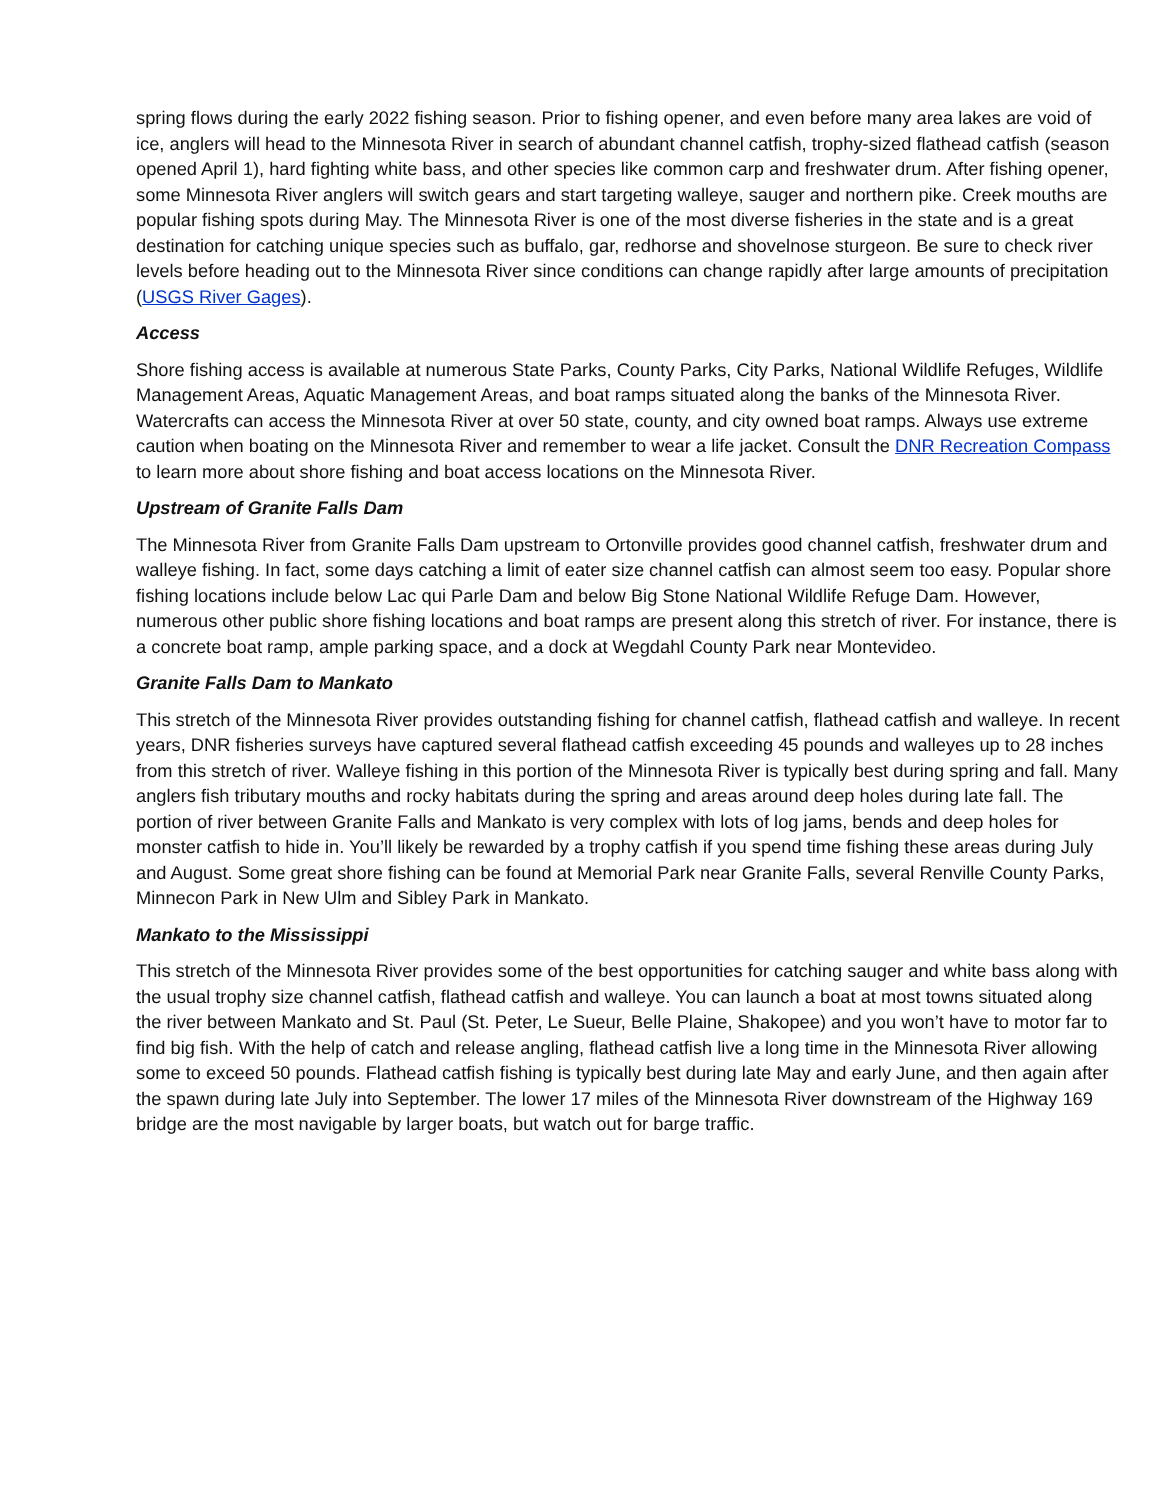spring flows during the early 2022 fishing season. Prior to fishing opener, and even before many area lakes are void of ice, anglers will head to the Minnesota River in search of abundant channel catfish, trophy-sized flathead catfish (season opened April 1), hard fighting white bass, and other species like common carp and freshwater drum. After fishing opener, some Minnesota River anglers will switch gears and start targeting walleye, sauger and northern pike. Creek mouths are popular fishing spots during May. The Minnesota River is one of the most diverse fisheries in the state and is a great destination for catching unique species such as buffalo, gar, redhorse and shovelnose sturgeon. Be sure to check river levels before heading out to the Minnesota River since conditions can change rapidly after large amounts of precipitation (USGS River Gages).
Access
Shore fishing access is available at numerous State Parks, County Parks, City Parks, National Wildlife Refuges, Wildlife Management Areas, Aquatic Management Areas, and boat ramps situated along the banks of the Minnesota River. Watercrafts can access the Minnesota River at over 50 state, county, and city owned boat ramps. Always use extreme caution when boating on the Minnesota River and remember to wear a life jacket. Consult the DNR Recreation Compass to learn more about shore fishing and boat access locations on the Minnesota River.
Upstream of Granite Falls Dam
The Minnesota River from Granite Falls Dam upstream to Ortonville provides good channel catfish, freshwater drum and walleye fishing. In fact, some days catching a limit of eater size channel catfish can almost seem too easy. Popular shore fishing locations include below Lac qui Parle Dam and below Big Stone National Wildlife Refuge Dam. However, numerous other public shore fishing locations and boat ramps are present along this stretch of river. For instance, there is a concrete boat ramp, ample parking space, and a dock at Wegdahl County Park near Montevideo.
Granite Falls Dam to Mankato
This stretch of the Minnesota River provides outstanding fishing for channel catfish, flathead catfish and walleye. In recent years, DNR fisheries surveys have captured several flathead catfish exceeding 45 pounds and walleyes up to 28 inches from this stretch of river. Walleye fishing in this portion of the Minnesota River is typically best during spring and fall. Many anglers fish tributary mouths and rocky habitats during the spring and areas around deep holes during late fall. The portion of river between Granite Falls and Mankato is very complex with lots of log jams, bends and deep holes for monster catfish to hide in. You’ll likely be rewarded by a trophy catfish if you spend time fishing these areas during July and August. Some great shore fishing can be found at Memorial Park near Granite Falls, several Renville County Parks, Minnecon Park in New Ulm and Sibley Park in Mankato.
Mankato to the Mississippi
This stretch of the Minnesota River provides some of the best opportunities for catching sauger and white bass along with the usual trophy size channel catfish, flathead catfish and walleye. You can launch a boat at most towns situated along the river between Mankato and St. Paul (St. Peter, Le Sueur, Belle Plaine, Shakopee) and you won’t have to motor far to find big fish. With the help of catch and release angling, flathead catfish live a long time in the Minnesota River allowing some to exceed 50 pounds. Flathead catfish fishing is typically best during late May and early June, and then again after the spawn during late July into September. The lower 17 miles of the Minnesota River downstream of the Highway 169 bridge are the most navigable by larger boats, but watch out for barge traffic.